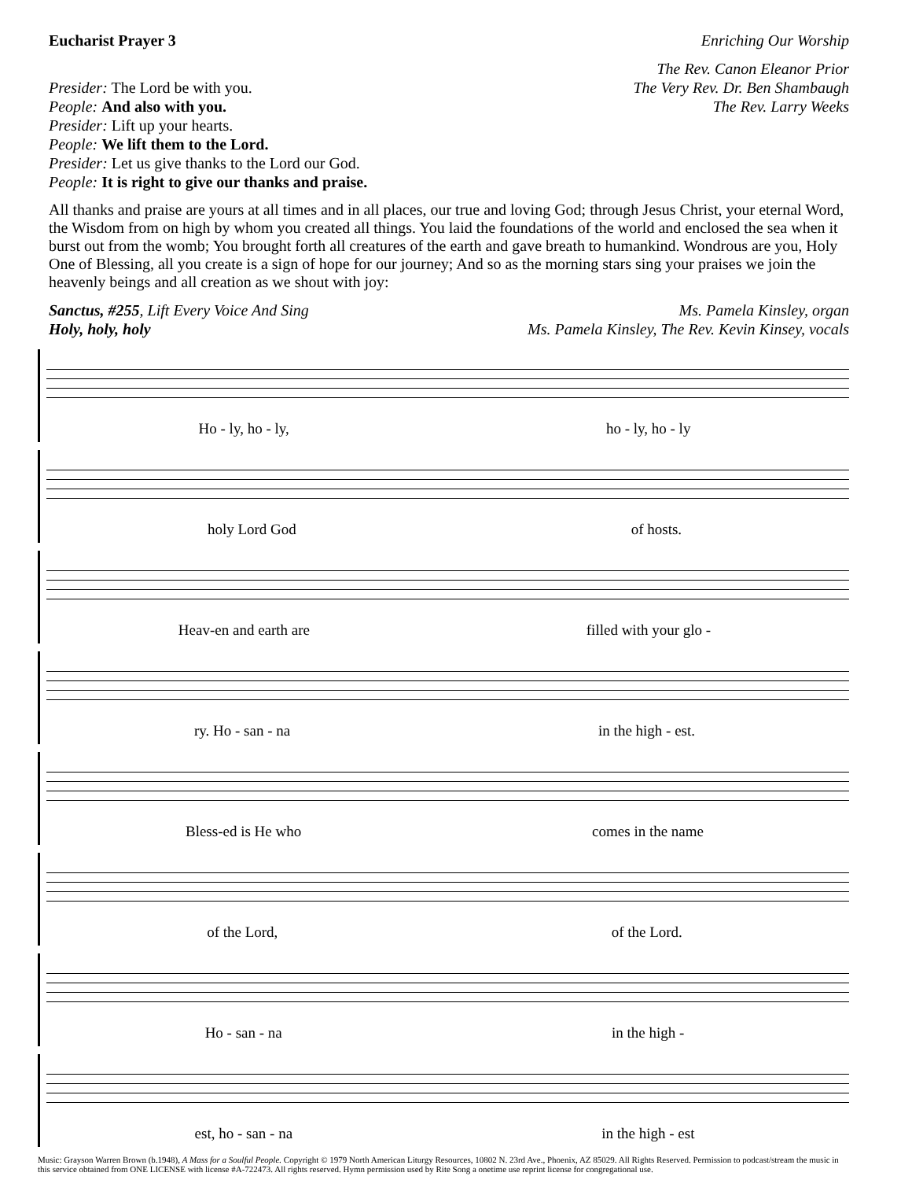Eucharist Prayer 3 Enriching Our Worship
Presider: The Lord be with you.
People: And also with you.
Presider: Lift up your hearts.
People: We lift them to the Lord.
Presider: Let us give thanks to the Lord our God.
People: It is right to give our thanks and praise.
The Rev. Canon Eleanor Prior
The Very Rev. Dr. Ben Shambaugh
The Rev. Larry Weeks
All thanks and praise are yours at all times and in all places, our true and loving God; through Jesus Christ, your eternal Word, the Wisdom from on high by whom you created all things. You laid the foundations of the world and enclosed the sea when it burst out from the womb; You brought forth all creatures of the earth and gave breath to humankind. Wondrous are you, Holy One of Blessing, all you create is a sign of hope for our journey; And so as the morning stars sing your praises we join the heavenly beings and all creation as we shout with joy:
Sanctus, #255, Lift Every Voice And Sing
Holy, holy, holy
Ms. Pamela Kinsley, organ
Ms. Pamela Kinsley, The Rev. Kevin Kinsey, vocals
Ho - ly, ho - ly, ho - ly, ho - ly
holy Lord God of hosts.
Heav-en and earth are filled with your glo -
ry. Ho - san - na in the high - est.
Bless-ed is He who comes in the name
of the Lord, of the Lord.
Ho - san - na in the high -
est, ho - san - na in the high - est
Music: Grayson Warren Brown (b.1948), A Mass for a Soulful People. Copyright © 1979 North American Liturgy Resources, 10802 N. 23rd Ave., Phoenix, AZ 85029. All Rights Reserved. Permission to podcast/stream the music in this service obtained from ONE LICENSE with license #A-722473. All rights reserved. Hymn permission used by Rite Song a onetime use reprint license for congregational use.